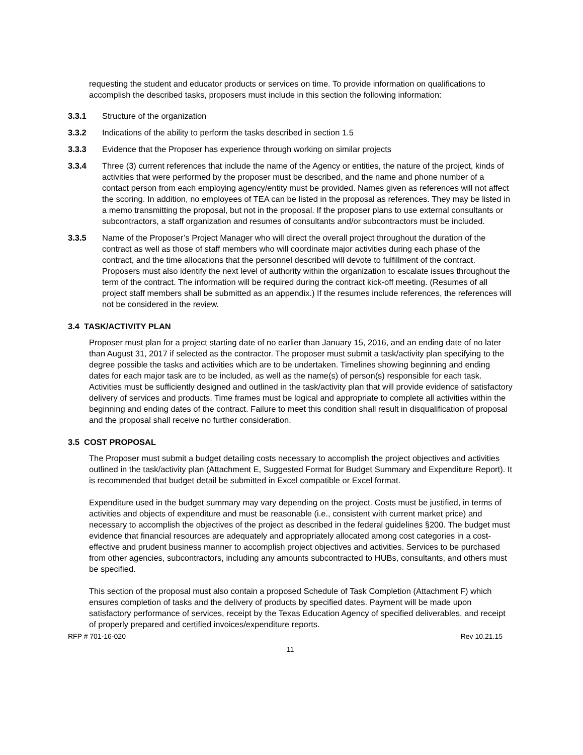requesting the student and educator products or services on time. To provide information on qualifications to accomplish the described tasks, proposers must include in this section the following information:
3.3.1 Structure of the organization
3.3.2 Indications of the ability to perform the tasks described in section 1.5
3.3.3 Evidence that the Proposer has experience through working on similar projects
3.3.4 Three (3) current references that include the name of the Agency or entities, the nature of the project, kinds of activities that were performed by the proposer must be described, and the name and phone number of a contact person from each employing agency/entity must be provided. Names given as references will not affect the scoring. In addition, no employees of TEA can be listed in the proposal as references. They may be listed in a memo transmitting the proposal, but not in the proposal. If the proposer plans to use external consultants or subcontractors, a staff organization and resumes of consultants and/or subcontractors must be included.
3.3.5 Name of the Proposer’s Project Manager who will direct the overall project throughout the duration of the contract as well as those of staff members who will coordinate major activities during each phase of the contract, and the time allocations that the personnel described will devote to fulfillment of the contract. Proposers must also identify the next level of authority within the organization to escalate issues throughout the term of the contract. The information will be required during the contract kick-off meeting. (Resumes of all project staff members shall be submitted as an appendix.) If the resumes include references, the references will not be considered in the review.
3.4 TASK/ACTIVITY PLAN
Proposer must plan for a project starting date of no earlier than January 15, 2016, and an ending date of no later than August 31, 2017 if selected as the contractor. The proposer must submit a task/activity plan specifying to the degree possible the tasks and activities which are to be undertaken. Timelines showing beginning and ending dates for each major task are to be included, as well as the name(s) of person(s) responsible for each task. Activities must be sufficiently designed and outlined in the task/activity plan that will provide evidence of satisfactory delivery of services and products. Time frames must be logical and appropriate to complete all activities within the beginning and ending dates of the contract. Failure to meet this condition shall result in disqualification of proposal and the proposal shall receive no further consideration.
3.5 COST PROPOSAL
The Proposer must submit a budget detailing costs necessary to accomplish the project objectives and activities outlined in the task/activity plan (Attachment E, Suggested Format for Budget Summary and Expenditure Report). It is recommended that budget detail be submitted in Excel compatible or Excel format.
Expenditure used in the budget summary may vary depending on the project. Costs must be justified, in terms of activities and objects of expenditure and must be reasonable (i.e., consistent with current market price) and necessary to accomplish the objectives of the project as described in the federal guidelines §200. The budget must evidence that financial resources are adequately and appropriately allocated among cost categories in a cost-effective and prudent business manner to accomplish project objectives and activities. Services to be purchased from other agencies, subcontractors, including any amounts subcontracted to HUBs, consultants, and others must be specified.
This section of the proposal must also contain a proposed Schedule of Task Completion (Attachment F) which ensures completion of tasks and the delivery of products by specified dates. Payment will be made upon satisfactory performance of services, receipt by the Texas Education Agency of specified deliverables, and receipt of properly prepared and certified invoices/expenditure reports.
RFP # 701-16-020 Rev 10.21.15
11